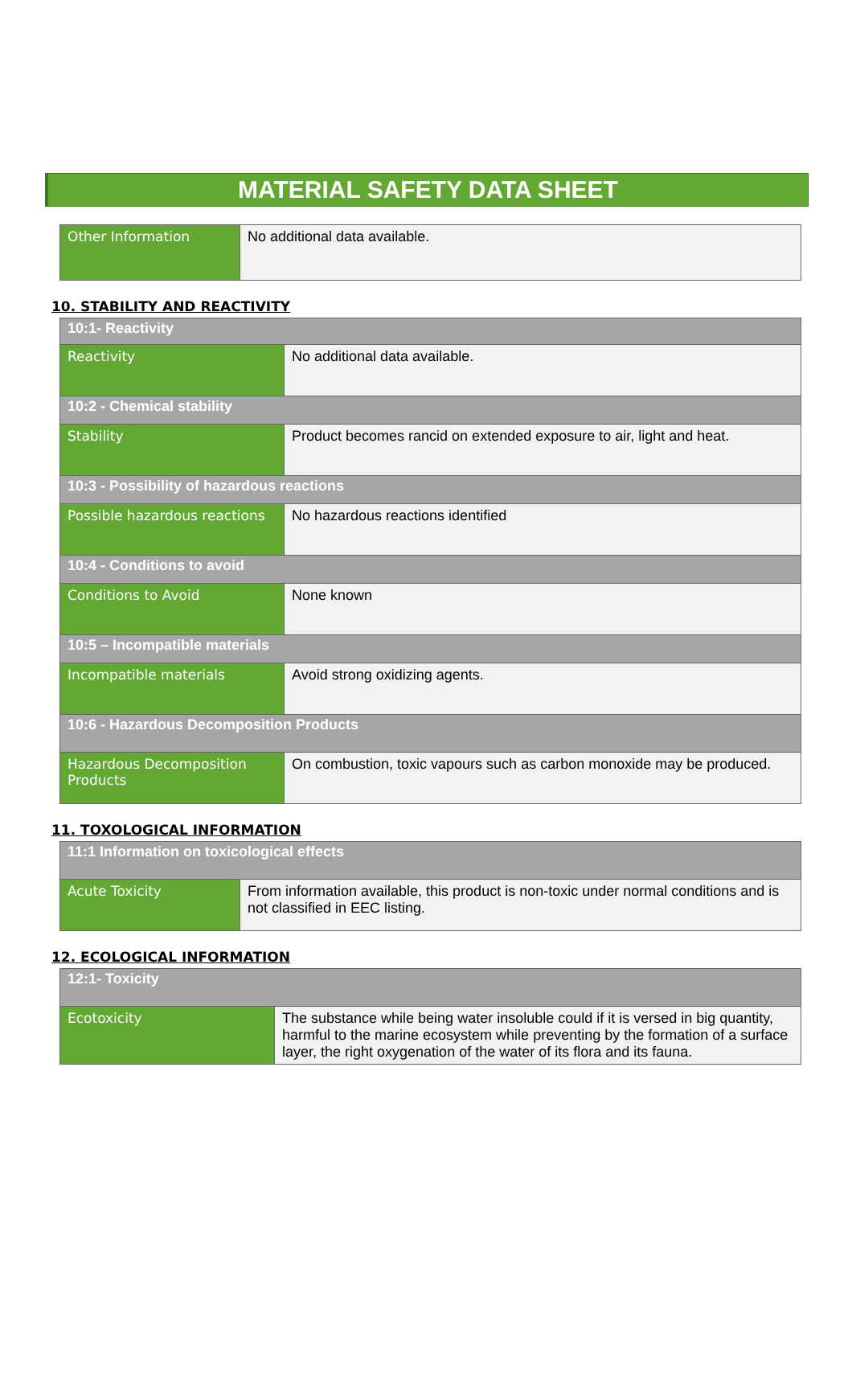MATERIAL SAFETY DATA SHEET
| Other Information | No additional data available. |
10. STABILITY AND REACTIVITY
| 10:1- Reactivity | |
| Reactivity | No additional data available. |
| 10:2 - Chemical stability | |
| Stability | Product becomes rancid on extended exposure to air, light and heat. |
| 10:3 - Possibility of hazardous reactions | |
| Possible hazardous reactions | No hazardous reactions identified |
| 10:4 - Conditions to avoid | |
| Conditions to Avoid | None known |
| 10:5 – Incompatible materials | |
| Incompatible materials | Avoid strong oxidizing agents. |
| 10:6 - Hazardous Decomposition Products | |
| Hazardous Decomposition Products | On combustion, toxic vapours such as carbon monoxide may be produced. |
11. TOXOLOGICAL INFORMATION
| 11:1 Information on toxicological effects | |
| Acute Toxicity | From information available, this product is non-toxic under normal conditions and is not classified in EEC listing. |
12. ECOLOGICAL INFORMATION
| 12:1- Toxicity | |
| Ecotoxicity | The substance while being water insoluble could if it is versed in big quantity, harmful to the marine ecosystem while preventing by the formation of a surface layer, the right oxygenation of the water of its flora and its fauna. |